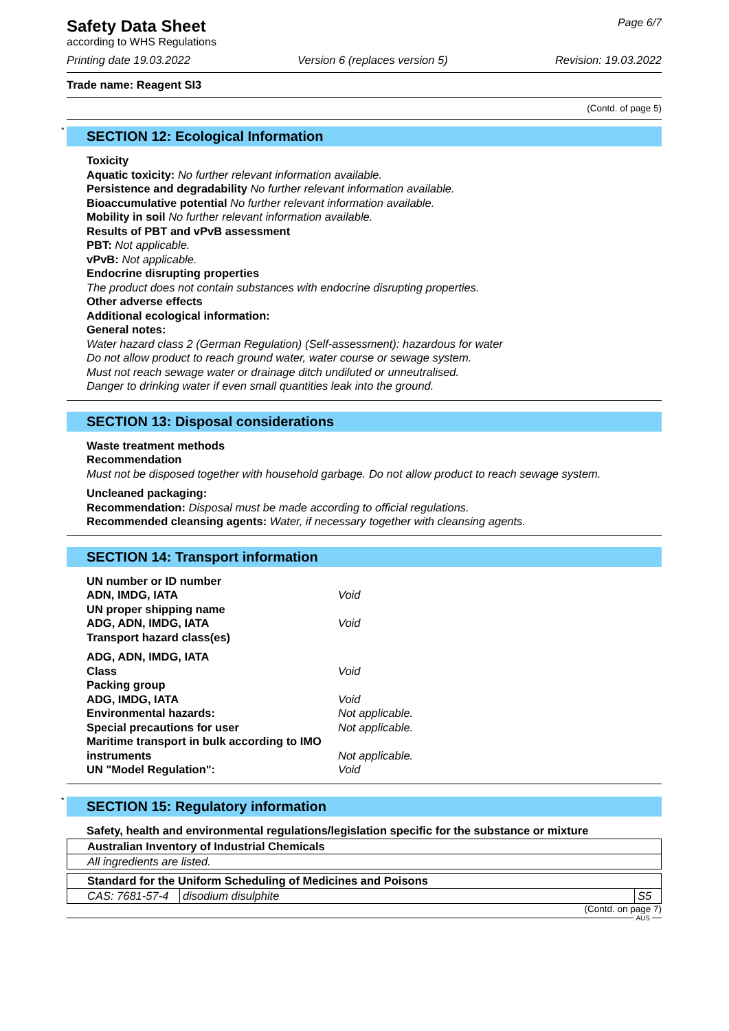Safety Data Sheet
according to WHS Regulations
Page 6/7
Printing date 19.03.2022 Version 6 (replaces version 5) Revision: 19.03.2022
Trade name: Reagent SI3
(Contd. of page 5)
*
SECTION 12: Ecological Information
Toxicity
Aquatic toxicity: No further relevant information available.
Persistence and degradability No further relevant information available.
Bioaccumulative potential No further relevant information available.
Mobility in soil No further relevant information available.
Results of PBT and vPvB assessment
PBT: Not applicable.
vPvB: Not applicable.
Endocrine disrupting properties
The product does not contain substances with endocrine disrupting properties.
Other adverse effects
Additional ecological information:
General notes:
Water hazard class 2 (German Regulation) (Self-assessment): hazardous for water
Do not allow product to reach ground water, water course or sewage system.
Must not reach sewage water or drainage ditch undiluted or unneutralised.
Danger to drinking water if even small quantities leak into the ground.
SECTION 13: Disposal considerations
Waste treatment methods
Recommendation
Must not be disposed together with household garbage. Do not allow product to reach sewage system.
Uncleaned packaging:
Recommendation: Disposal must be made according to official regulations.
Recommended cleansing agents: Water, if necessary together with cleansing agents.
SECTION 14: Transport information
| UN number or ID number | |
| ADN, IMDG, IATA | Void |
| UN proper shipping name | |
| ADG, ADN, IMDG, IATA | Void |
| Transport hazard class(es) | |
| ADG, ADN, IMDG, IATA | |
| Class | Void |
| Packing group | |
| ADG, IMDG, IATA | Void |
| Environmental hazards: | Not applicable. |
| Special precautions for user | Not applicable. |
| Maritime transport in bulk according to IMO instruments | Not applicable. |
| UN "Model Regulation": | Void |
*
SECTION 15: Regulatory information
Safety, health and environmental regulations/legislation specific for the substance or mixture
| Australian Inventory of Industrial Chemicals |
| All ingredients are listed. |
| Standard for the Uniform Scheduling of Medicines and Poisons | | |
| CAS: 7681-57-4 | disodium disulphite | S5 |
(Contd. on page 7)
AUS